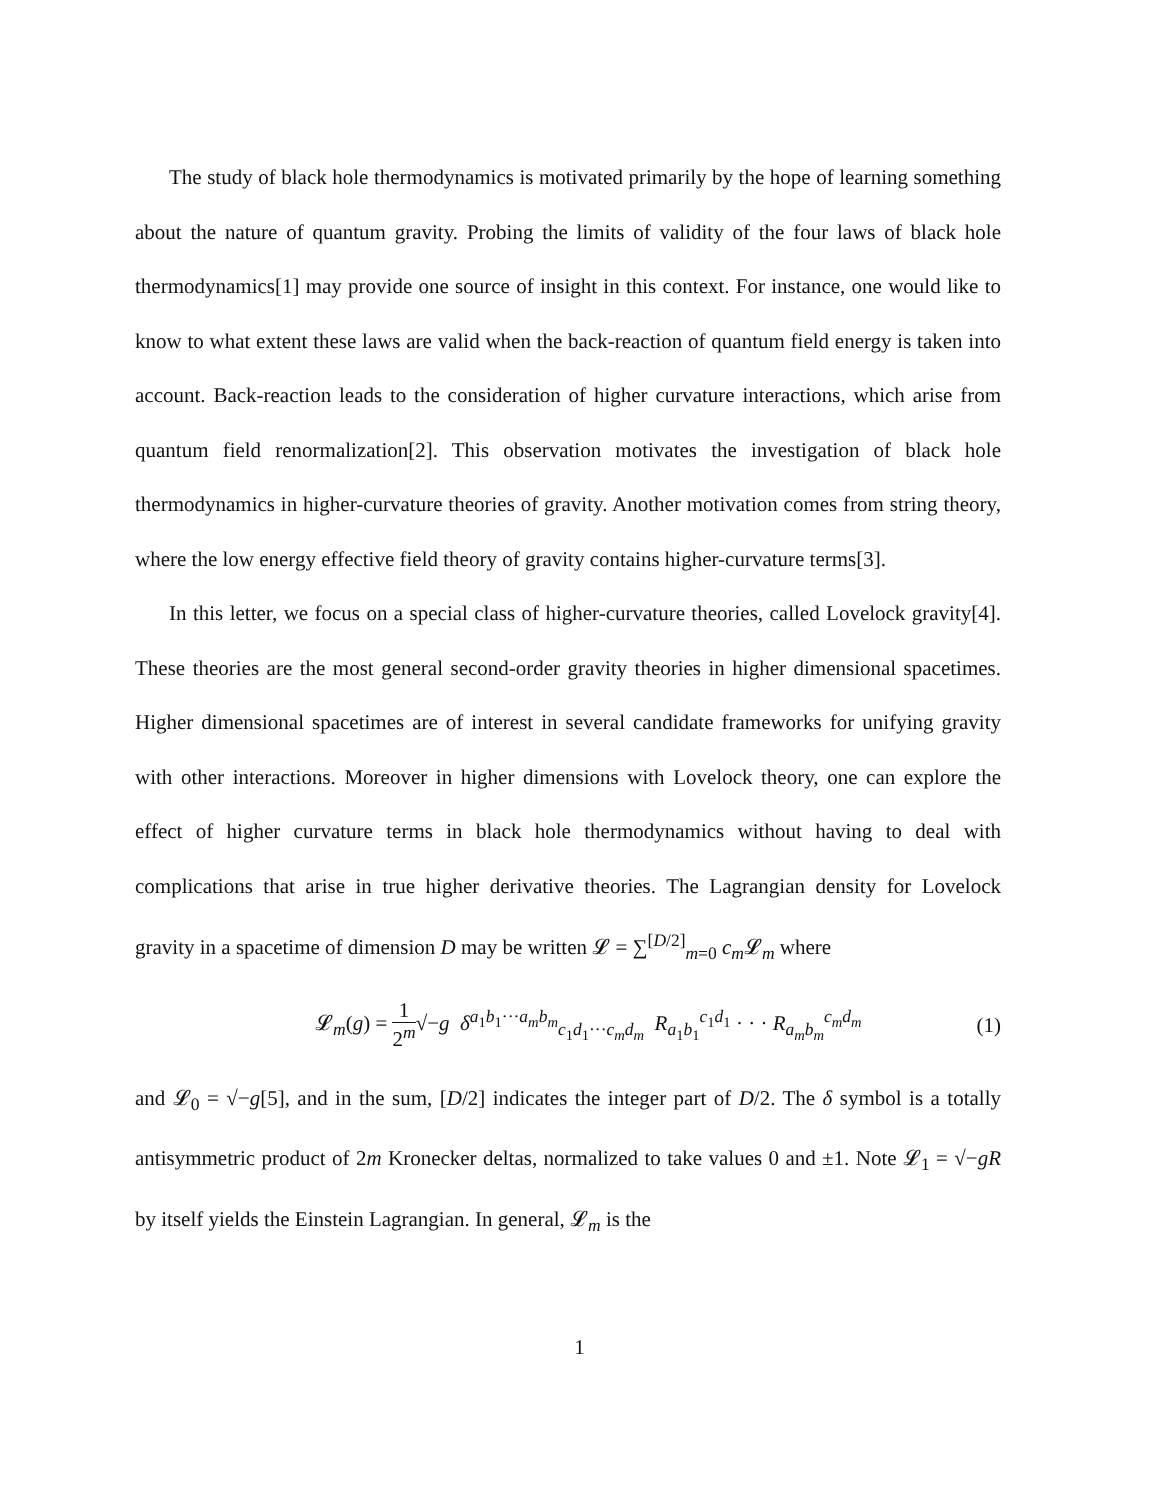The study of black hole thermodynamics is motivated primarily by the hope of learning something about the nature of quantum gravity. Probing the limits of validity of the four laws of black hole thermodynamics[1] may provide one source of insight in this context. For instance, one would like to know to what extent these laws are valid when the back-reaction of quantum field energy is taken into account. Back-reaction leads to the consideration of higher curvature interactions, which arise from quantum field renormalization[2]. This observation motivates the investigation of black hole thermodynamics in higher-curvature theories of gravity. Another motivation comes from string theory, where the low energy effective field theory of gravity contains higher-curvature terms[3].
In this letter, we focus on a special class of higher-curvature theories, called Lovelock gravity[4]. These theories are the most general second-order gravity theories in higher dimensional spacetimes. Higher dimensional spacetimes are of interest in several candidate frameworks for unifying gravity with other interactions. Moreover in higher dimensions with Lovelock theory, one can explore the effect of higher curvature terms in black hole thermodynamics without having to deal with complications that arise in true higher derivative theories. The Lagrangian density for Lovelock gravity in a spacetime of dimension D may be written 𝓛 = ∑<sup>[D/2]</sup><sub>m=0</sub> c<sub>m</sub> 𝓛<sub>m</sub> where
𝓛<sub>m</sub>(g) = 1 2<sup>m</sup>√−g δ<sup>a<sub>1</sub>b<sub>1</sub>···a<sub>m</sub>b<sub>m</sub></sup><sub>c<sub>1</sub>d<sub>1</sub>···c<sub>m</sub>d<sub>m</sub></sub> R<sub>a<sub>1</sub>b<sub>1</sub></sub><sup>c<sub>1</sub>d<sub>1</sub></sup> · · · R<sub>a<sub>m</sub>b<sub>m</sub></sub><sup>c<sub>m</sub>d<sub>m</sub></sup> (1)
and 𝓛<sub>0</sub> = √−g[5], and in the sum, [D/2] indicates the integer part of D/2. The δ symbol is a totally antisymmetric product of 2m Kronecker deltas, normalized to take values 0 and ±1. Note 𝓛<sub>1</sub> = √−gR by itself yields the Einstein Lagrangian. In general, 𝓛<sub>m</sub> is the
1